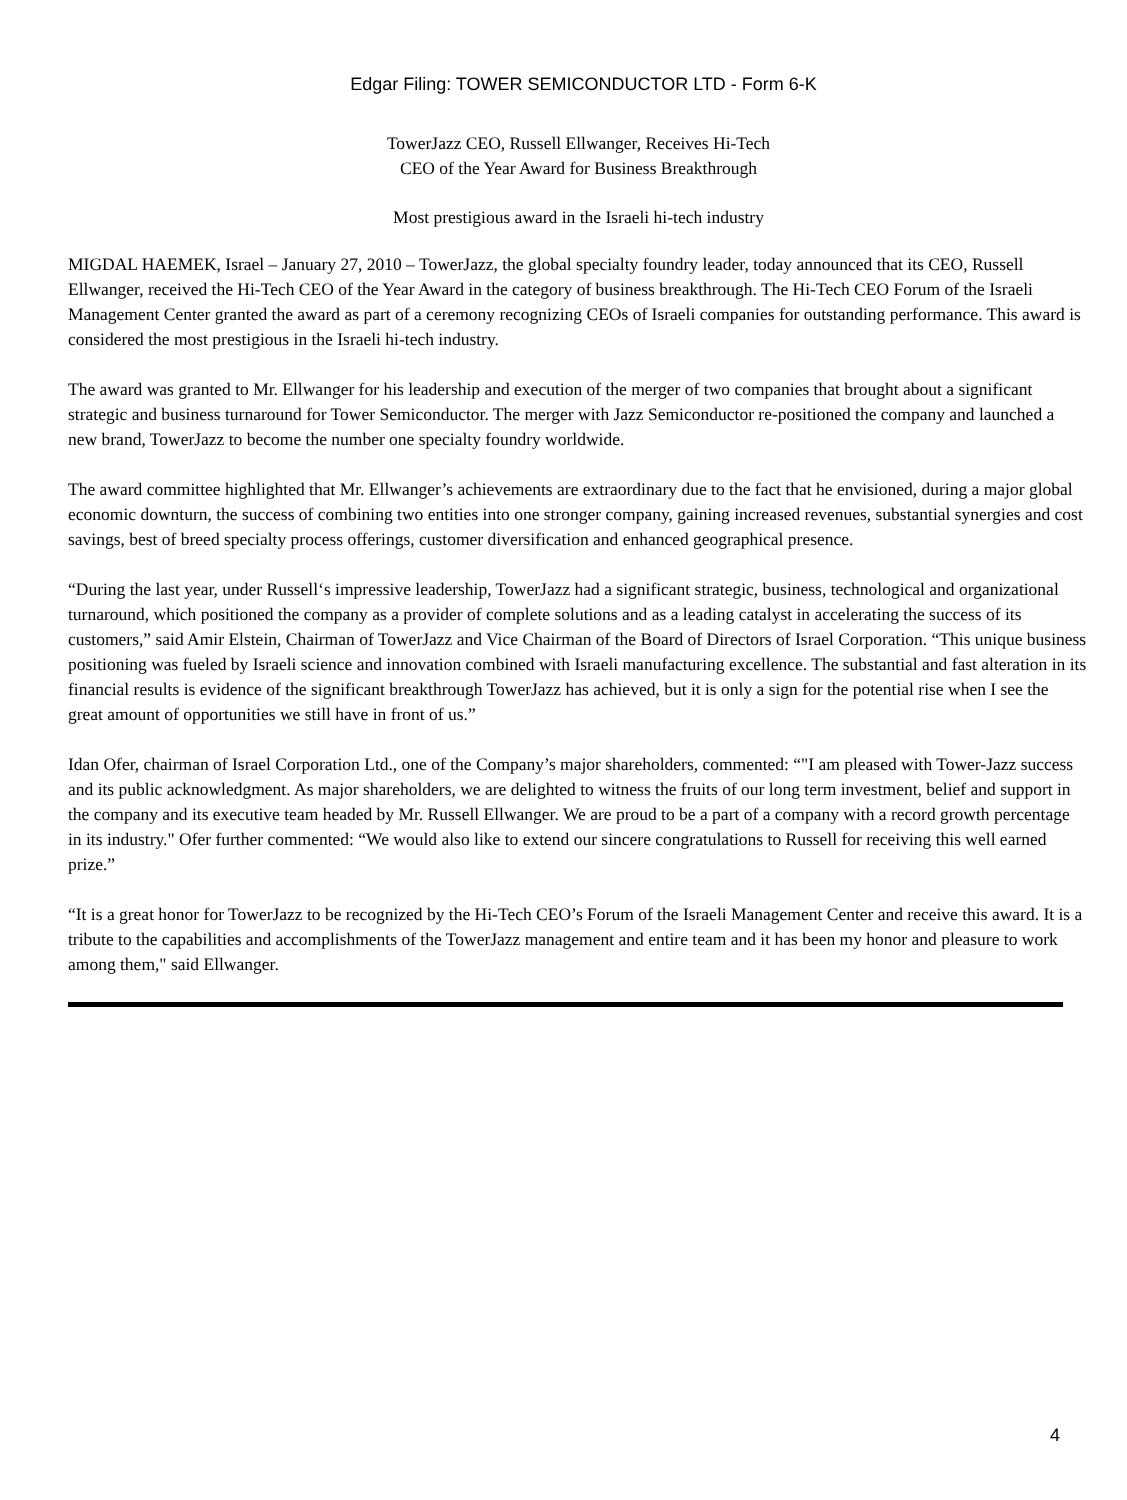Edgar Filing: TOWER SEMICONDUCTOR LTD - Form 6-K
TowerJazz CEO, Russell Ellwanger, Receives Hi-Tech
CEO of the Year Award for Business Breakthrough
Most prestigious award in the Israeli hi-tech industry
MIGDAL HAEMEK, Israel – January 27, 2010 – TowerJazz, the global specialty foundry leader, today announced that its CEO, Russell Ellwanger, received the Hi-Tech CEO of the Year Award in the category of business breakthrough. The Hi-Tech CEO Forum of the Israeli Management Center granted the award as part of a ceremony recognizing CEOs of Israeli companies for outstanding performance. This award is considered the most prestigious in the Israeli hi-tech industry.
The award was granted to Mr. Ellwanger for his leadership and execution of the merger of two companies that brought about a significant strategic and business turnaround for Tower Semiconductor. The merger with Jazz Semiconductor re-positioned the company and launched a new brand, TowerJazz to become the number one specialty foundry worldwide.
The award committee highlighted that Mr. Ellwanger’s achievements are extraordinary due to the fact that he envisioned, during a major global economic downturn, the success of combining two entities into one stronger company, gaining increased revenues, substantial synergies and cost savings, best of breed specialty process offerings, customer diversification and enhanced geographical presence.
“During the last year, under Russell‘s impressive leadership, TowerJazz had a significant strategic, business, technological and organizational turnaround, which positioned the company as a provider of complete solutions and as a leading catalyst in accelerating the success of its customers,” said Amir Elstein, Chairman of TowerJazz and Vice Chairman of the Board of Directors of Israel Corporation. “This unique business positioning was fueled by Israeli science and innovation combined with Israeli manufacturing excellence. The substantial and fast alteration in its financial results is evidence of the significant breakthrough TowerJazz has achieved, but it is only a sign for the potential rise when I see the great amount of opportunities we still have in front of us.”
Idan Ofer, chairman of Israel Corporation Ltd., one of the Company’s major shareholders, commented: “"I am pleased with Tower-Jazz success and its public acknowledgment. As major shareholders, we are delighted to witness the fruits of our long term investment, belief and support in the company and its executive team headed by Mr. Russell Ellwanger. We are proud to be a part of a company with a record growth percentage in its industry." Ofer further commented: “We would also like to extend our sincere congratulations to Russell for receiving this well earned prize.”
“It is a great honor for TowerJazz to be recognized by the Hi-Tech CEO’s Forum of the Israeli Management Center and receive this award. It is a tribute to the capabilities and accomplishments of the TowerJazz management and entire team and it has been my honor and pleasure to work among them," said Ellwanger.
4